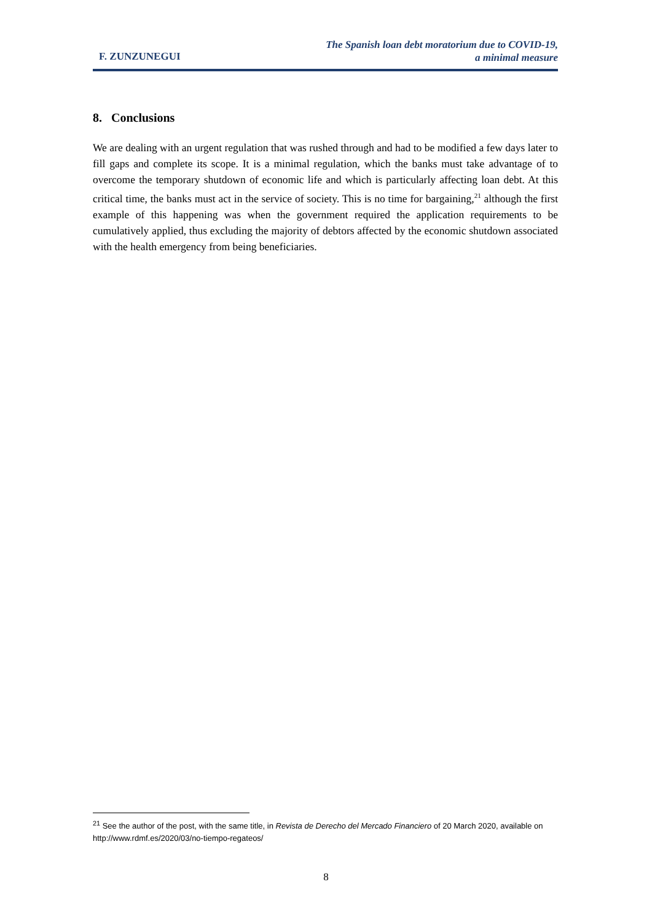F. ZUNZUNEGUI
The Spanish loan debt moratorium due to COVID-19,
a minimal measure
8. Conclusions
We are dealing with an urgent regulation that was rushed through and had to be modified a few days later to fill gaps and complete its scope. It is a minimal regulation, which the banks must take advantage of to overcome the temporary shutdown of economic life and which is particularly affecting loan debt. At this critical time, the banks must act in the service of society. This is no time for bargaining,<sup>21</sup> although the first example of this happening was when the government required the application requirements to be cumulatively applied, thus excluding the majority of debtors affected by the economic shutdown associated with the health emergency from being beneficiaries.
<sup>21</sup> See the author of the post, with the same title, in Revista de Derecho del Mercado Financiero of 20 March 2020, available on http://www.rdmf.es/2020/03/no-tiempo-regateos/
8